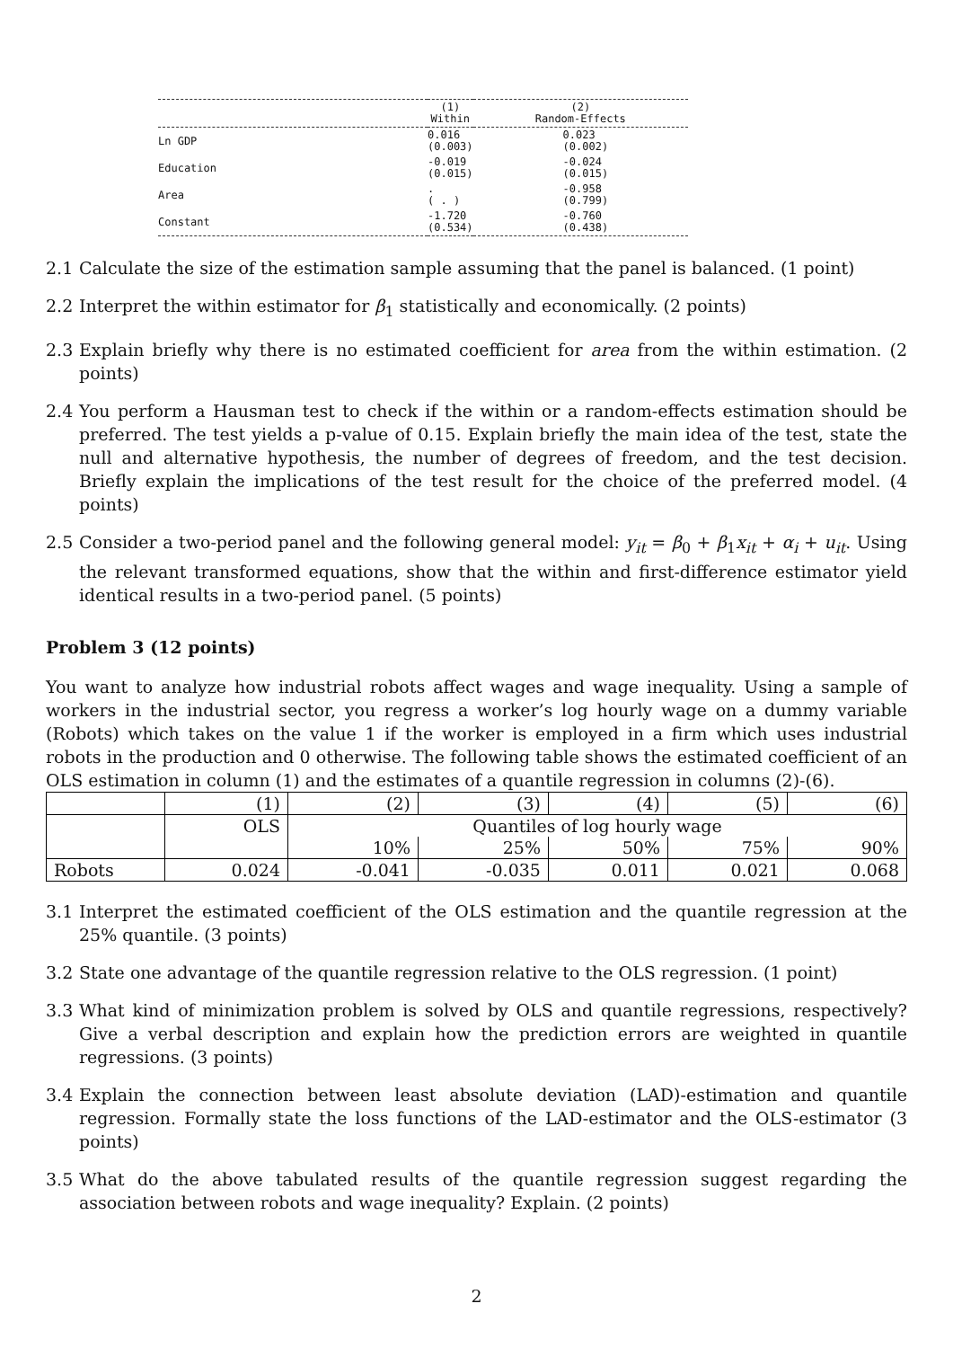| | (1) Within | (2) Random-Effects |
| Ln GDP | 0.016 (0.003) | 0.023 (0.002) |
| Education | -0.019 (0.015) | -0.024 (0.015) |
| Area | . ( . ) | -0.958 (0.799) |
| Constant | -1.720 (0.534) | -0.760 (0.438) |
2.1 Calculate the size of the estimation sample assuming that the panel is balanced. (1 point)
2.2 Interpret the within estimator for β<sub>1</sub> statistically and economically. (2 points)
2.3 Explain briefly why there is no estimated coefficient for area from the within estimation. (2 points)
2.4 You perform a Hausman test to check if the within or a random-effects estimation should be preferred. The test yields a p-value of 0.15. Explain briefly the main idea of the test, state the null and alternative hypothesis, the number of degrees of freedom, and the test decision. Briefly explain the implications of the test result for the choice of the preferred model. (4 points)
2.5 Consider a two-period panel and the following general model: y<sub>it</sub> = β<sub>0</sub> + β<sub>1</sub>x<sub>it</sub> + α<sub>i</sub> + u<sub>it</sub>. Using the relevant transformed equations, show that the within and first-difference estimator yield identical results in a two-period panel. (5 points)
Problem 3 (12 points)
You want to analyze how industrial robots affect wages and wage inequality. Using a sample of workers in the industrial sector, you regress a worker’s log hourly wage on a dummy variable (Robots) which takes on the value 1 if the worker is employed in a firm which uses industrial robots in the production and 0 otherwise. The following table shows the estimated coefficient of an OLS estimation in column (1) and the estimates of a quantile regression in columns (2)-(6).
| | (1) | (2) | (3) | (4) | (5) | (6) |
| | OLS | Quantiles of log hourly wage | | | | |
| | | 10% | 25% | 50% | 75% | 90% |
| Robots | 0.024 | -0.041 | -0.035 | 0.011 | 0.021 | 0.068 |
3.1 Interpret the estimated coefficient of the OLS estimation and the quantile regression at the 25% quantile. (3 points)
3.2 State one advantage of the quantile regression relative to the OLS regression. (1 point)
3.3 What kind of minimization problem is solved by OLS and quantile regressions, respectively? Give a verbal description and explain how the prediction errors are weighted in quantile regressions. (3 points)
3.4 Explain the connection between least absolute deviation (LAD)-estimation and quantile regression. Formally state the loss functions of the LAD-estimator and the OLS-estimator (3 points)
3.5 What do the above tabulated results of the quantile regression suggest regarding the association between robots and wage inequality? Explain. (2 points)
2